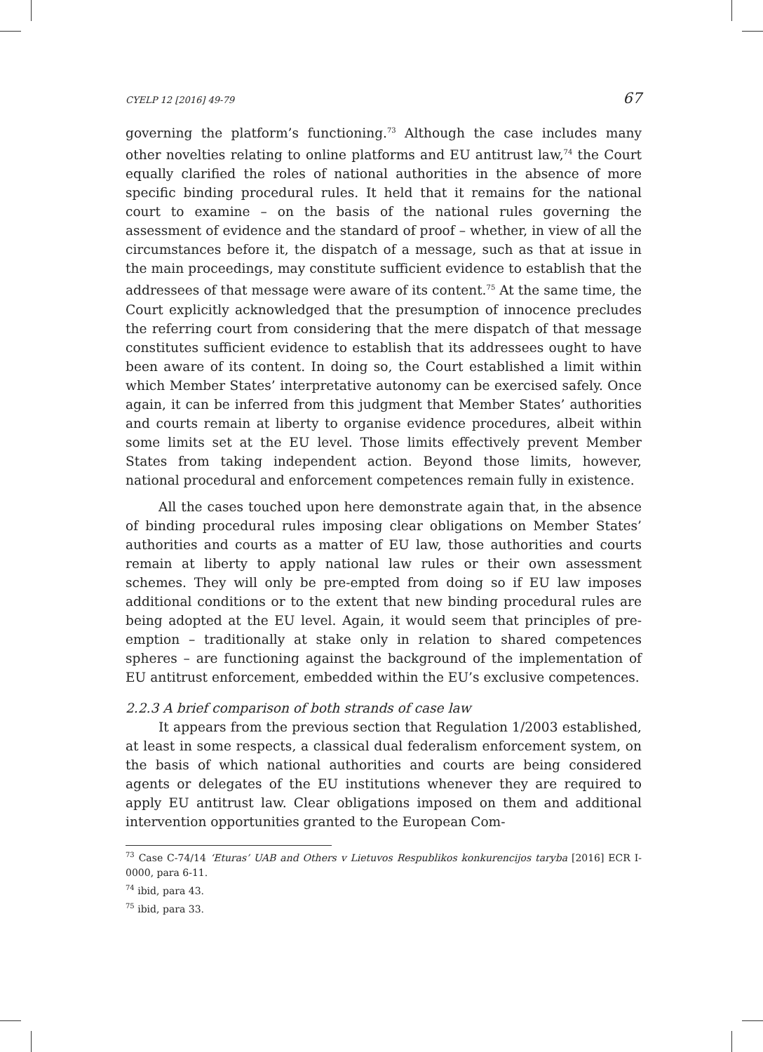CYELP 12 [2016] 49-79 67
governing the platform’s functioning.<sup>73</sup> Although the case includes many other novelties relating to online platforms and EU antitrust law,<sup>74</sup> the Court equally clarified the roles of national authorities in the absence of more specific binding procedural rules. It held that it remains for the national court to examine – on the basis of the national rules governing the assessment of evidence and the standard of proof – whether, in view of all the circumstances before it, the dispatch of a message, such as that at issue in the main proceedings, may constitute sufficient evidence to establish that the addressees of that message were aware of its content.<sup>75</sup> At the same time, the Court explicitly acknowledged that the presumption of innocence precludes the referring court from considering that the mere dispatch of that message constitutes sufficient evidence to establish that its addressees ought to have been aware of its content. In doing so, the Court established a limit within which Member States’ interpretative autonomy can be exercised safely. Once again, it can be inferred from this judgment that Member States’ authorities and courts remain at liberty to organise evidence procedures, albeit within some limits set at the EU level. Those limits effectively prevent Member States from taking independent action. Beyond those limits, however, national procedural and enforcement competences remain fully in existence.
All the cases touched upon here demonstrate again that, in the absence of binding procedural rules imposing clear obligations on Member States’ authorities and courts as a matter of EU law, those authorities and courts remain at liberty to apply national law rules or their own assessment schemes. They will only be pre-empted from doing so if EU law imposes additional conditions or to the extent that new binding procedural rules are being adopted at the EU level. Again, it would seem that principles of pre-emption – traditionally at stake only in relation to shared competences spheres – are functioning against the background of the implementation of EU antitrust enforcement, embedded within the EU’s exclusive competences.
2.2.3 A brief comparison of both strands of case law
It appears from the previous section that Regulation 1/2003 established, at least in some respects, a classical dual federalism enforcement system, on the basis of which national authorities and courts are being considered agents or delegates of the EU institutions whenever they are required to apply EU antitrust law. Clear obligations imposed on them and additional intervention opportunities granted to the European Com-
<sup>73</sup> Case C-74/14 ‘Eturas’ UAB and Others v Lietuvos Respublikos konkurencijos taryba [2016] ECR I-0000, para 6-11.
<sup>74</sup> ibid, para 43.
<sup>75</sup> ibid, para 33.